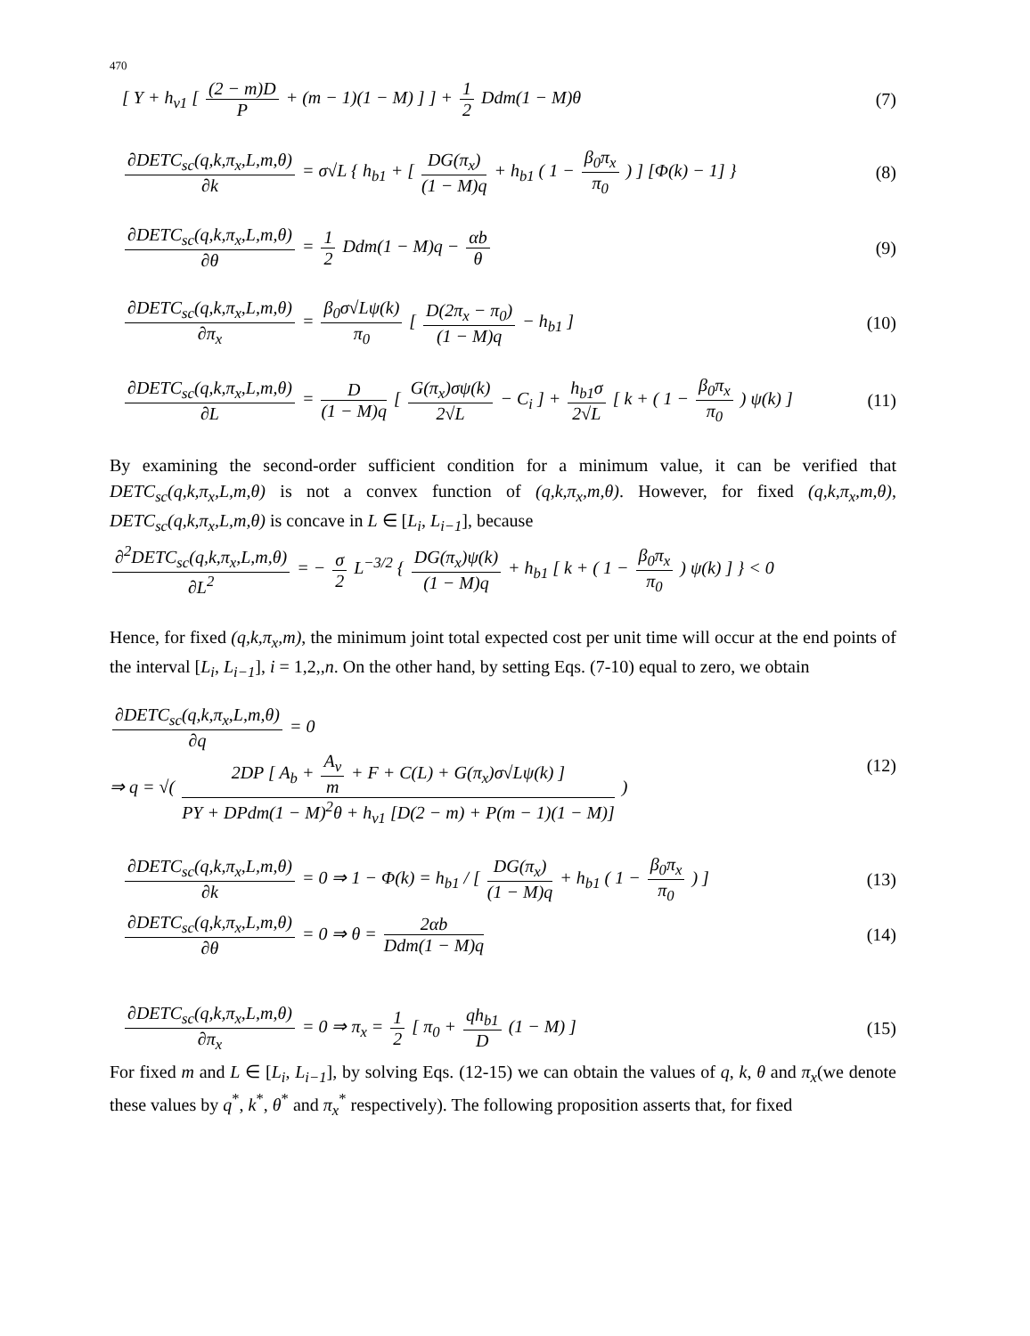470
[ Y + h<sub>v1</sub> [ (2 − m)D P + (m − 1)(1 − M) ] ] + 1 2 Ddm(1 − M)θ
(7)
∂DETC<sub>sc</sub>(q,k,π<sub>x</sub>,L,m,θ) ∂k = σ√L { h<sub>b1</sub> + [ DG(π<sub>x</sub>) (1 − M)q + h<sub>b1</sub> ( 1 − β<sub>0</sub>π<sub>x</sub> π<sub>0</sub> ) ] [Φ(k) − 1] }
(8)
∂DETC<sub>sc</sub>(q,k,π<sub>x</sub>,L,m,θ) ∂θ = 1 2 Ddm(1 − M)q − αb θ
(9)
∂DETC<sub>sc</sub>(q,k,π<sub>x</sub>,L,m,θ) ∂π<sub>x</sub> = β<sub>0</sub>σ√Lψ(k) π<sub>0</sub> [ D(2π<sub>x</sub> − π<sub>0</sub>) (1 − M)q − h<sub>b1</sub> ]
(10)
∂DETC<sub>sc</sub>(q,k,π<sub>x</sub>,L,m,θ) ∂L = D (1 − M)q [ G(π<sub>x</sub>)σψ(k) 2√L − C<sub>i</sub> ] + h<sub>b1</sub>σ 2√L [ k + ( 1 − β<sub>0</sub>π<sub>x</sub> π<sub>0</sub> ) ψ(k) ]
(11)
By examining the second-order sufficient condition for a minimum value, it can be verified that DETC<sub>sc</sub>(q,k,π<sub>x</sub>,L,m,θ) is not a convex function of (q,k,π<sub>x</sub>,m,θ). However, for fixed (q,k,π<sub>x</sub>,m,θ), DETC<sub>sc</sub>(q,k,π<sub>x</sub>,L,m,θ) is concave in L ∈ [L<sub>i</sub>, L<sub>i−1</sub>], because
∂<sup>2</sup>DETC<sub>sc</sub>(q,k,π<sub>x</sub>,L,m,θ) ∂L<sup>2</sup> = − σ 2 L<sup>−3/2</sup> { DG(π<sub>x</sub>)ψ(k) (1 − M)q + h<sub>b1</sub> [ k + ( 1 − β<sub>0</sub>π<sub>x</sub> π<sub>0</sub> ) ψ(k) ] } < 0
Hence, for fixed (q,k,π<sub>x</sub>,m), the minimum joint total expected cost per unit time will occur at the end points of the interval [L<sub>i</sub>, L<sub>i−1</sub>], i = 1,2,,n. On the other hand, by setting Eqs. (7-10) equal to zero, we obtain
∂DETC<sub>sc</sub>(q,k,π<sub>x</sub>,L,m,θ) ∂q = 0
⇒ q = √( 2DP [ A<sub>b</sub> + A<sub>v</sub> m + F + C(L) + G(π<sub>x</sub>)σ√Lψ(k) ] PY + DPdm(1 − M)<sup>2</sup>θ + h<sub>v1</sub> [D(2 − m) + P(m − 1)(1 − M)] )
(12)
∂DETC<sub>sc</sub>(q,k,π<sub>x</sub>,L,m,θ) ∂k = 0 ⇒ 1 − Φ(k) = h<sub>b1</sub> / [ DG(π<sub>x</sub>) (1 − M)q + h<sub>b1</sub> ( 1 − β<sub>0</sub>π<sub>x</sub> π<sub>0</sub> ) ]
(13)
∂DETC<sub>sc</sub>(q,k,π<sub>x</sub>,L,m,θ) ∂θ = 0 ⇒ θ = 2αb Ddm(1 − M)q
(14)
∂DETC<sub>sc</sub>(q,k,π<sub>x</sub>,L,m,θ) ∂π<sub>x</sub> = 0 ⇒ π<sub>x</sub> = 1 2 [ π<sub>0</sub> + qh<sub>b1</sub> D (1 − M) ]
(15)
For fixed m and L ∈ [L<sub>i</sub>, L<sub>i−1</sub>], by solving Eqs. (12-15) we can obtain the values of q, k, θ and π<sub>x</sub>(we denote these values by q<sup>*</sup>, k<sup>*</sup>, θ<sup>*</sup> and π<sub>x</sub><sup>*</sup> respectively). The following proposition asserts that, for fixed